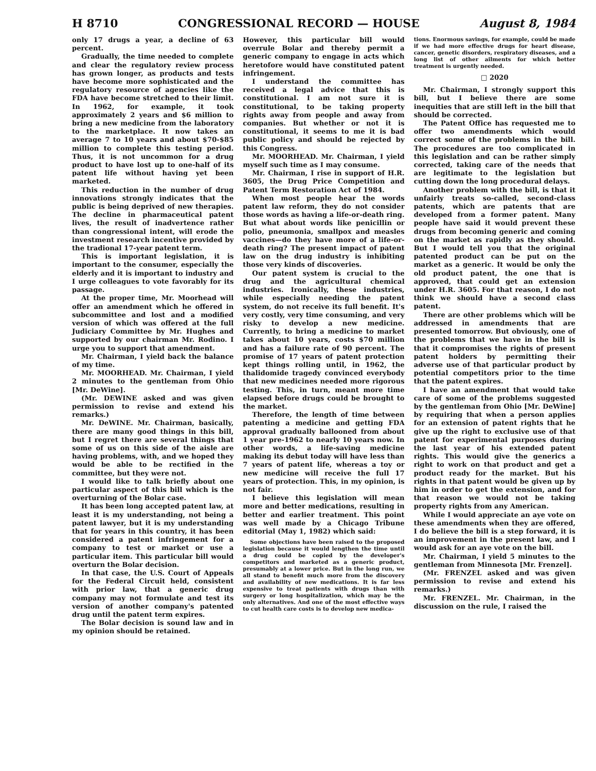H 8710 CONGRESSIONAL RECORD — HOUSE August 8, 1984
only 17 drugs a year, a decline of 63 percent.
Gradually, the time needed to complete and clear the regulatory review process has grown longer, as products and tests have become more sophisticated and the regulatory resource of agencies like the FDA have become stretched to their limit. In 1962, for example, it took approximately 2 years and $6 million to bring a new medicine from the laboratory to the marketplace. It now takes an average 7 to 10 years and about $70-$85 million to complete this testing period. Thus, it is not uncommon for a drug product to have lost up to one-half of its patent life without having yet been marketed.
This reduction in the number of drug innovations strongly indicates that the public is being deprived of new therapies. The decline in pharmaceutical patent lives, the result of inadvertence rather than congressional intent, will erode the investment research incentive provided by the tradional 17-year patent term.
This is important legislation, it is important to the consumer, especially the elderly and it is important to industry and I urge colleagues to vote favorably for its passage.
At the proper time, Mr. Moorhead will offer an amendment which he offered in subcommittee and lost and a modified version of which was offered at the full Judiciary Committee by Mr. Hughes and supported by our chairman Mr. Rodino. I urge you to support that amendment.
Mr. Chairman, I yield back the balance of my time.
Mr. MOORHEAD. Mr. Chairman, I yield 2 minutes to the gentleman from Ohio [Mr. DeWine].
(Mr. DEWINE asked and was given permission to revise and extend his remarks.)
Mr. DeWINE. Mr. Chairman, basically, there are many good things in this bill, but I regret there are several things that some of us on this side of the aisle are having problems, with, and we hoped they would be able to be rectified in the committee, but they were not.
I would like to talk briefly about one particular aspect of this bill which is the overturning of the Bolar case.
It has been long accepted patent law, at least it is my understanding, not being a patent lawyer, but it is my understanding that for years in this country, it has been considered a patent infringement for a company to test or market or use a particular item. This particular bill would overturn the Bolar decision.
In that case, the U.S. Court of Appeals for the Federal Circuit held, consistent with prior law, that a generic drug company may not formulate and test its version of another company's patented drug until the patent term expires.
The Bolar decision is sound law and in my opinion should be retained.
However, this particular bill would overrule Bolar and thereby permit a generic company to engage in acts which heretofore would have constituted patent infringement.
I understand the committee has received a legal advice that this is constitutional. I am not sure it is constitutional, to be taking property rights away from people and away from companies. But whether or not it is constitutional, it seems to me it is bad public policy and should be rejected by this Congress.
Mr. MOORHEAD. Mr. Chairman, I yield myself such time as I may consume.
Mr. Chairman, I rise in support of H.R. 3605, the Drug Price Competition and Patent Term Restoration Act of 1984.
When most people hear the words patent law reform, they do not consider those words as having a life-or-death ring. But what about words like penicillin or polio, pneumonia, smallpox and measles vaccines—do they have more of a life-or-death ring? The present impact of patent law on the drug industry is inhibiting those very kinds of discoveries.
Our patent system is crucial to the drug and the agricultural chemical industries. Ironically, these industries, while especially needing the patent system, do not receive its full benefit. It's very costly, very time consuming, and very risky to develop a new medicine. Currently, to bring a medicine to market takes about 10 years, costs $70 million and has a failure rate of 90 percent. The promise of 17 years of patent protection kept things rolling until, in 1962, the thalidomide tragedy convinced everybody that new medicines needed more rigorous testing. This, in turn, meant more time elapsed before drugs could be brought to the market.
Therefore, the length of time between patenting a medicine and getting FDA approval gradually ballooned from about 1 year pre-1962 to nearly 10 years now. In other words, a life-saving medicine making its debut today will have less than 7 years of patent life, whereas a toy or new medicine will receive the full 17 years of protection. This, in my opinion, is not fair.
I believe this legislation will mean more and better medications, resulting in better and earlier treatment. This point was well made by a Chicago Tribune editorial (May 1, 1982) which said:
Some objections have been raised to the proposed legislation because it would lengthen the time until a drug could be copied by the developer's competitors and marketed as a generic product, presumably at a lower price. But in the long run, we all stand to benefit much more from the discovery and availability of new medications. It is far less expensive to treat patients with drugs than with surgery or long hospitalization, which may be the only alternatives. And one of the most effective ways to cut health care costs is to develop new medica-
tions. Enormous savings, for example, could be made if we had more effective drugs for heart disease, cancer, genetic disorders, respiratory diseases, and a long list of other ailments for which better treatment is urgently needed.
□ 2020
Mr. Chairman, I strongly support this bill, but I believe there are some inequities that are still left in the bill that should be corrected.
The Patent Office has requested me to offer two amendments which would correct some of the problems in the bill. The procedures are too complicated in this legislation and can be rather simply corrected, taking care of the needs that are legitimate to the legislation but cutting down the long procedural delays.
Another problem with the bill, is that it unfairly treats so-called, second-class patents, which are patents that are developed from a former patent. Many people have said it would prevent these drugs from becoming generic and coming on the market as rapidly as they should. But I would tell you that the original patented product can be put on the market as a generic. It would be only the old product patent, the one that is approved, that could get an extension under H.R. 3605. For that reason, I do not think we should have a second class patent.
There are other problems which will be addressed in amendments that are presented tomorrow. But obviously, one of the problems that we have in the bill is that it compromises the rights of present patent holders by permitting their adverse use of that particular product by potential competitors prior to the time that the patent expires.
I have an amendment that would take care of some of the problems suggested by the gentleman from Ohio [Mr. DeWine] by requiring that when a person applies for an extension of patent rights that he give up the right to exclusive use of that patent for experimental purposes during the last year of his extended patent rights. This would give the generics a right to work on that product and get a product ready for the market. But his rights in that patent would be given up by him in order to get the extension, and for that reason we would not be taking property rights from any American.
While I would appreciate an aye vote on these amendments when they are offered, I do believe the bill is a step forward, it is an improvement in the present law, and I would ask for an aye vote on the bill.
Mr. Chairman, I yield 5 minutes to the gentleman from Minnesota [Mr. Frenzel].
(Mr. FRENZEL asked and was given permission to revise and extend his remarks.)
Mr. FRENZEL. Mr. Chairman, in the discussion on the rule, I raised the